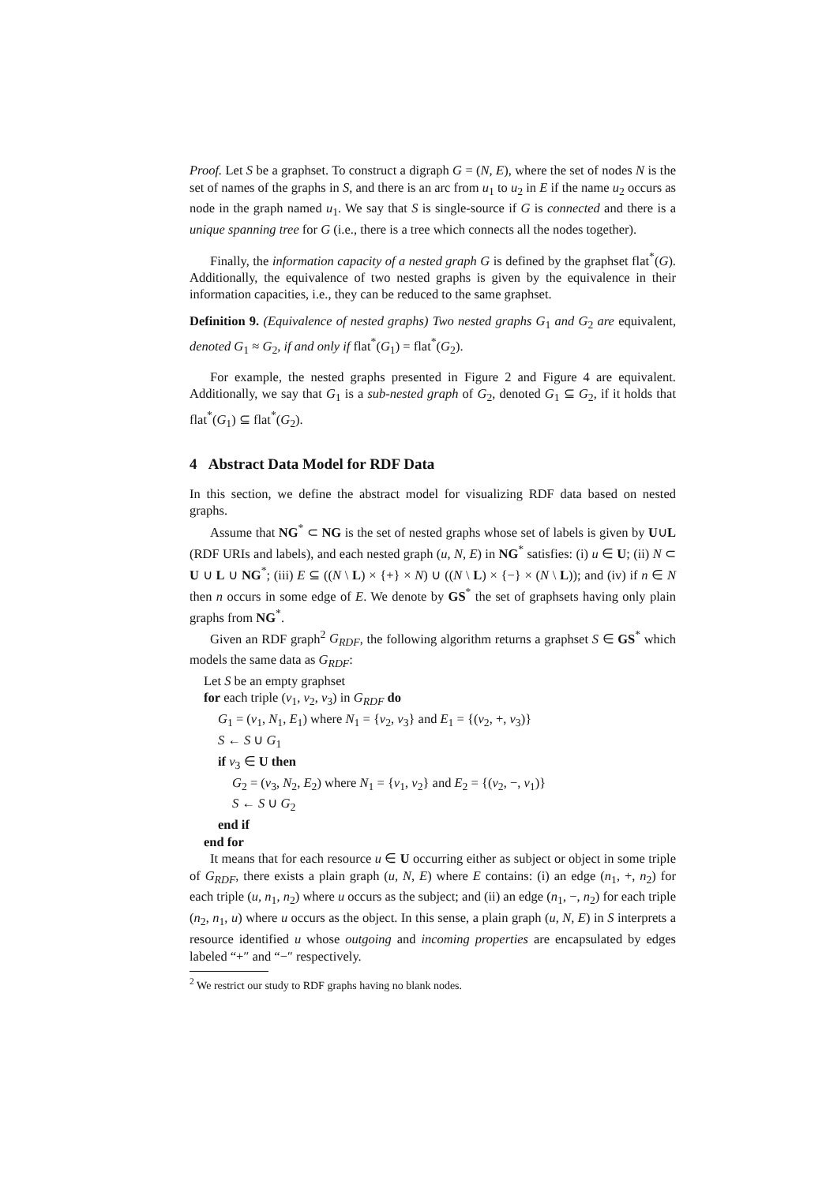Proof. Let S be a graphset. To construct a digraph G = (N, E), where the set of nodes N is the set of names of the graphs in S, and there is an arc from u<sub>1</sub> to u<sub>2</sub> in E if the name u<sub>2</sub> occurs as node in the graph named u<sub>1</sub>. We say that S is single-source if G is connected and there is a unique spanning tree for G (i.e., there is a tree which connects all the nodes together).
Finally, the information capacity of a nested graph G is defined by the graphset flat<sup>*</sup>(G). Additionally, the equivalence of two nested graphs is given by the equivalence in their information capacities, i.e., they can be reduced to the same graphset.
Definition 9. (Equivalence of nested graphs) Two nested graphs G<sub>1</sub> and G<sub>2</sub> are equivalent, denoted G<sub>1</sub> ≈ G<sub>2</sub>, if and only if flat<sup>*</sup>(G<sub>1</sub>) = flat<sup>*</sup>(G<sub>2</sub>).
For example, the nested graphs presented in Figure 2 and Figure 4 are equivalent. Additionally, we say that G<sub>1</sub> is a sub-nested graph of G<sub>2</sub>, denoted G<sub>1</sub> ⊆ G<sub>2</sub>, if it holds that flat<sup>*</sup>(G<sub>1</sub>) ⊆ flat<sup>*</sup>(G<sub>2</sub>).
4 Abstract Data Model for RDF Data
In this section, we define the abstract model for visualizing RDF data based on nested graphs.
Assume that NG<sup>*</sup> ⊂ NG is the set of nested graphs whose set of labels is given by U∪L (RDF URIs and labels), and each nested graph (u, N, E) in NG<sup>*</sup> satisfies: (i) u ∈ U; (ii) N ⊂ U ∪ L ∪ NG<sup>*</sup>; (iii) E ⊆ ((N \ L) × {+} × N) ∪ ((N \ L) × {−} × (N \ L)); and (iv) if n ∈ N then n occurs in some edge of E. We denote by GS<sup>*</sup> the set of graphsets having only plain graphs from NG<sup>*</sup>.
Given an RDF graph<sup>2</sup> G<sub>RDF</sub>, the following algorithm returns a graphset S ∈ GS<sup>*</sup> which models the same data as G<sub>RDF</sub>:
Let S be an empty graphset
for each triple (v<sub>1</sub>, v<sub>2</sub>, v<sub>3</sub>) in G<sub>RDF</sub> do
G<sub>1</sub> = (v<sub>1</sub>, N<sub>1</sub>, E<sub>1</sub>) where N<sub>1</sub> = {v<sub>2</sub>, v<sub>3</sub>} and E<sub>1</sub> = {(v<sub>2</sub>, +, v<sub>3</sub>)}
S ← S ∪ G<sub>1</sub>
if v<sub>3</sub> ∈ U then
G<sub>2</sub> = (v<sub>3</sub>, N<sub>2</sub>, E<sub>2</sub>) where N<sub>1</sub> = {v<sub>1</sub>, v<sub>2</sub>} and E<sub>2</sub> = {(v<sub>2</sub>, −, v<sub>1</sub>)}
S ← S ∪ G<sub>2</sub>
end if
end for
It means that for each resource u ∈ U occurring either as subject or object in some triple of G<sub>RDF</sub>, there exists a plain graph (u, N, E) where E contains: (i) an edge (n<sub>1</sub>, +, n<sub>2</sub>) for each triple (u, n<sub>1</sub>, n<sub>2</sub>) where u occurs as the subject; and (ii) an edge (n<sub>1</sub>, −, n<sub>2</sub>) for each triple (n<sub>2</sub>, n<sub>1</sub>, u) where u occurs as the object. In this sense, a plain graph (u, N, E) in S interprets a resource identified u whose outgoing and incoming properties are encapsulated by edges labeled “+″ and “−″ respectively.
<sup>2</sup> We restrict our study to RDF graphs having no blank nodes.